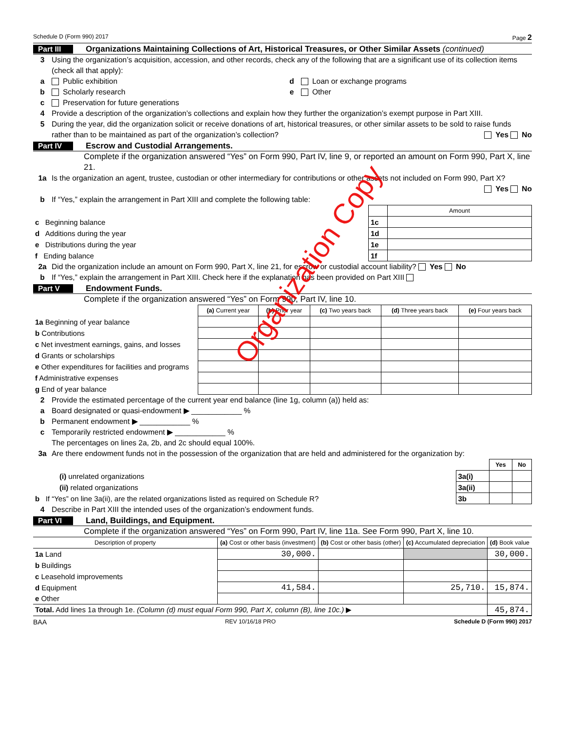Schedule D (Form 990) 2017 Page 2
Part III Organizations Maintaining Collections of Art, Historical Treasures, or Other Similar Assets (continued)
3 Using the organization’s acquisition, accession, and other records, check any of the following that are a significant use of its collection items (check all that apply):
a Public exhibition d Loan or exchange programs
b Scholarly research e Other
c Preservation for future generations
4 Provide a description of the organization’s collections and explain how they further the organization’s exempt purpose in Part XIII.
5 During the year, did the organization solicit or receive donations of art, historical treasures, or other similar assets to be sold to raise funds rather than to be maintained as part of the organization’s collection? Yes No
Part IV Escrow and Custodial Arrangements.
Complete if the organization answered “Yes” on Form 990, Part IV, line 9, or reported an amount on Form 990, Part X, line 21.
1a Is the organization an agent, trustee, custodian or other intermediary for contributions or other assets not included on Form 990, Part X? Yes No
b If “Yes,” explain the arrangement in Part XIII and complete the following table:
| | | Amount |
| c Beginning balance | 1c | |
| d Additions during the year | 1d | |
| e Distributions during the year | 1e | |
| f Ending balance | 1f | |
2a Did the organization include an amount on Form 990, Part X, line 21, for escrow or custodial account liability? Yes No
b If “Yes,” explain the arrangement in Part XIII. Check here if the explanation has been provided on Part XIII
Part V Endowment Funds.
Complete if the organization answered “Yes” on Form 990, Part IV, line 10.
| | (a) Current year | (b) Prior year | (c) Two years back | (d) Three years back | (e) Four years back |
| --- | --- | --- | --- | --- | --- |
| 1a Beginning of year balance | | | | | |
| b Contributions | | | | | |
| c Net investment earnings, gains, and losses | | | | | |
| d Grants or scholarships | | | | | |
| e Other expenditures for facilities and programs | | | | | |
| f Administrative expenses | | | | | |
| g End of year balance | | | | | |
2 Provide the estimated percentage of the current year end balance (line 1g, column (a)) held as:
a Board designated or quasi-endowment ▶ ____________ %
b Permanent endowment ▶ ____________ %
c Temporarily restricted endowment ▶ ____________ %
The percentages on lines 2a, 2b, and 2c should equal 100%.
3a Are there endowment funds not in the possession of the organization that are held and administered for the organization by:
| | | Yes | No |
| (i) unrelated organizations | 3a(i) | | |
| (ii) related organizations | 3a(ii) | | |
| b If “Yes” on line 3a(ii), are the related organizations listed as required on Schedule R? | 3b | | |
4 Describe in Part XIII the intended uses of the organization’s endowment funds.
Part VI Land, Buildings, and Equipment.
Complete if the organization answered “Yes” on Form 990, Part IV, line 11a. See Form 990, Part X, line 10.
| Description of property | (a) Cost or other basis (investment) | (b) Cost or other basis (other) | (c) Accumulated depreciation | (d) Book value |
| --- | --- | --- | --- | --- |
| 1a Land | 30,000. | | | 30,000. |
| b Buildings | | | | |
| c Leasehold improvements | | | | |
| d Equipment | 41,584. | | 25,710. | 15,874. |
| e Other | | | | |
| Total. Add lines 1a through 1e. (Column (d) must equal Form 990, Part X, column (B), line 10c.) ▶ | | | | 45,874. |
BAA REV 10/16/18 PRO Schedule D (Form 990) 2017
Organization Copy